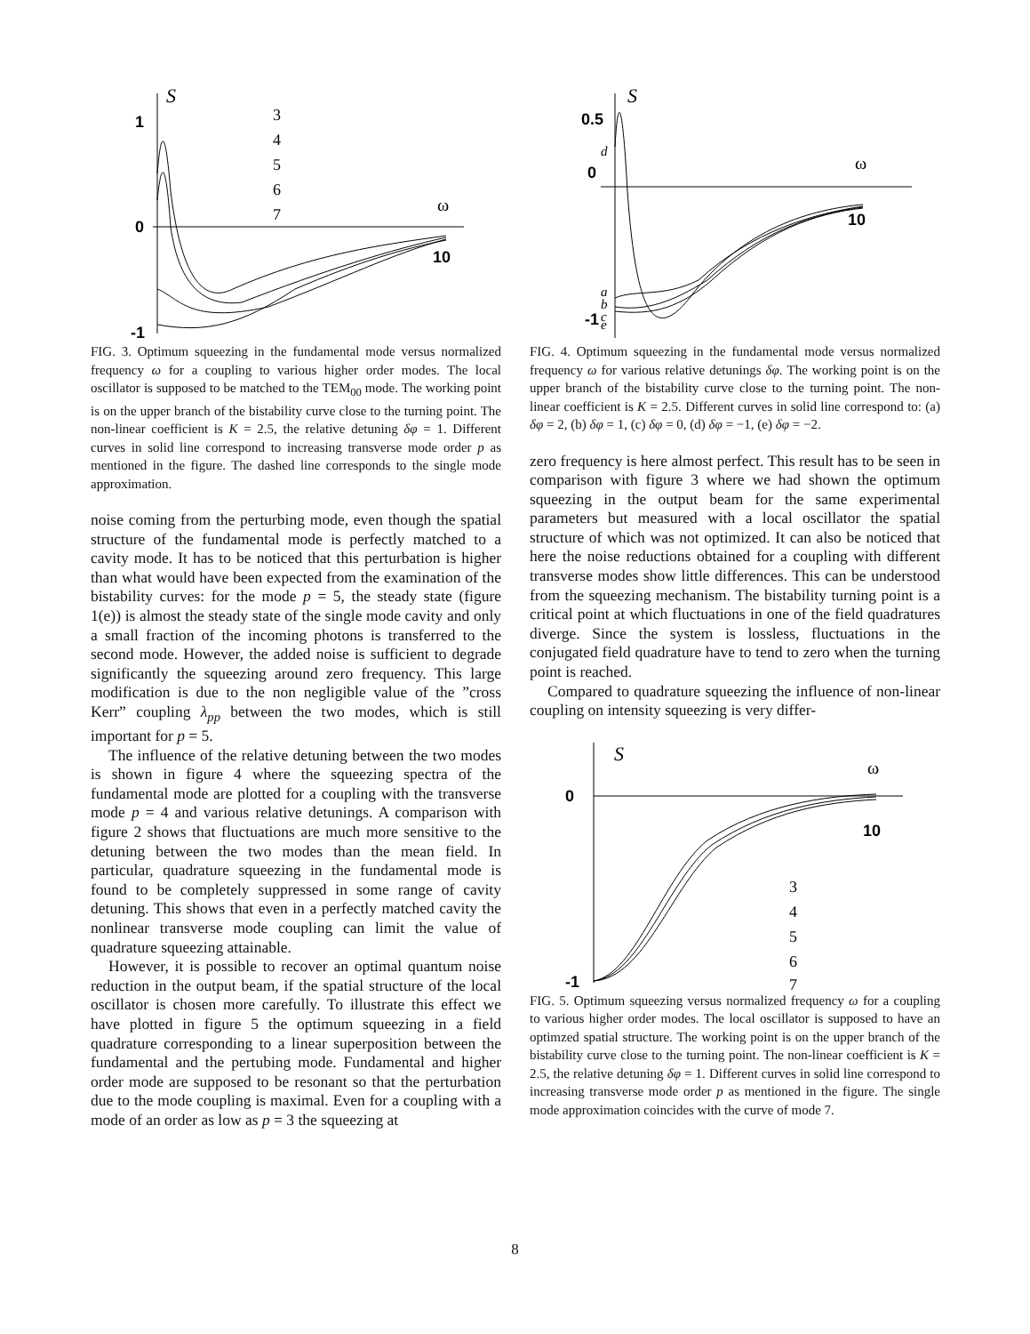S
1
0
-1
10
ω
3
4
5
6
7
FIG. 3. Optimum squeezing in the fundamental mode versus normalized frequency ω for a coupling to various higher order modes. The local oscillator is supposed to be matched to the TEM<sub>00</sub> mode. The working point is on the upper branch of the bistability curve close to the turning point. The non-linear coefficient is K = 2.5, the relative detuning δφ = 1. Different curves in solid line correspond to increasing transverse mode order p as mentioned in the figure. The dashed line corresponds to the single mode approximation.
noise coming from the perturbing mode, even though the spatial structure of the fundamental mode is perfectly matched to a cavity mode. It has to be noticed that this perturbation is higher than what would have been expected from the examination of the bistability curves: for the mode p = 5, the steady state (figure 1(e)) is almost the steady state of the single mode cavity and only a small fraction of the incoming photons is transferred to the second mode. However, the added noise is sufficient to degrade significantly the squeezing around zero frequency. This large modification is due to the non negligible value of the ”cross Kerr” coupling λ<sub>pp</sub> between the two modes, which is still important for p = 5.
The influence of the relative detuning between the two modes is shown in figure 4 where the squeezing spectra of the fundamental mode are plotted for a coupling with the transverse mode p = 4 and various relative detunings. A comparison with figure 2 shows that fluctuations are much more sensitive to the detuning between the two modes than the mean field. In particular, quadrature squeezing in the fundamental mode is found to be completely suppressed in some range of cavity detuning. This shows that even in a perfectly matched cavity the nonlinear transverse mode coupling can limit the value of quadrature squeezing attainable.
However, it is possible to recover an optimal quantum noise reduction in the output beam, if the spatial structure of the local oscillator is chosen more carefully. To illustrate this effect we have plotted in figure 5 the optimum squeezing in a field quadrature corresponding to a linear superposition between the fundamental and the pertubing mode. Fundamental and higher order mode are supposed to be resonant so that the perturbation due to the mode coupling is maximal. Even for a coupling with a mode of an order as low as p = 3 the squeezing at
S
0.5
0
-1
10
ω
d
a
b
c
e
FIG. 4. Optimum squeezing in the fundamental mode versus normalized frequency ω for various relative detunings δφ. The working point is on the upper branch of the bistability curve close to the turning point. The non-linear coefficient is K = 2.5. Different curves in solid line correspond to: (a) δφ = 2, (b) δφ = 1, (c) δφ = 0, (d) δφ = −1, (e) δφ = −2.
zero frequency is here almost perfect. This result has to be seen in comparison with figure 3 where we had shown the optimum squeezing in the output beam for the same experimental parameters but measured with a local oscillator the spatial structure of which was not optimized. It can also be noticed that here the noise reductions obtained for a coupling with different transverse modes show little differences. This can be understood from the squeezing mechanism. The bistability turning point is a critical point at which fluctuations in one of the field quadratures diverge. Since the system is lossless, fluctuations in the conjugated field quadrature have to tend to zero when the turning point is reached.
Compared to quadrature squeezing the influence of non-linear coupling on intensity squeezing is very differ-
S
0
-1
10
ω
3
4
5
6
7
FIG. 5. Optimum squeezing versus normalized frequency ω for a coupling to various higher order modes. The local oscillator is supposed to have an optimzed spatial structure. The working point is on the upper branch of the bistability curve close to the turning point. The non-linear coefficient is K = 2.5, the relative detuning δφ = 1. Different curves in solid line correspond to increasing transverse mode order p as mentioned in the figure. The single mode approximation coincides with the curve of mode 7.
8